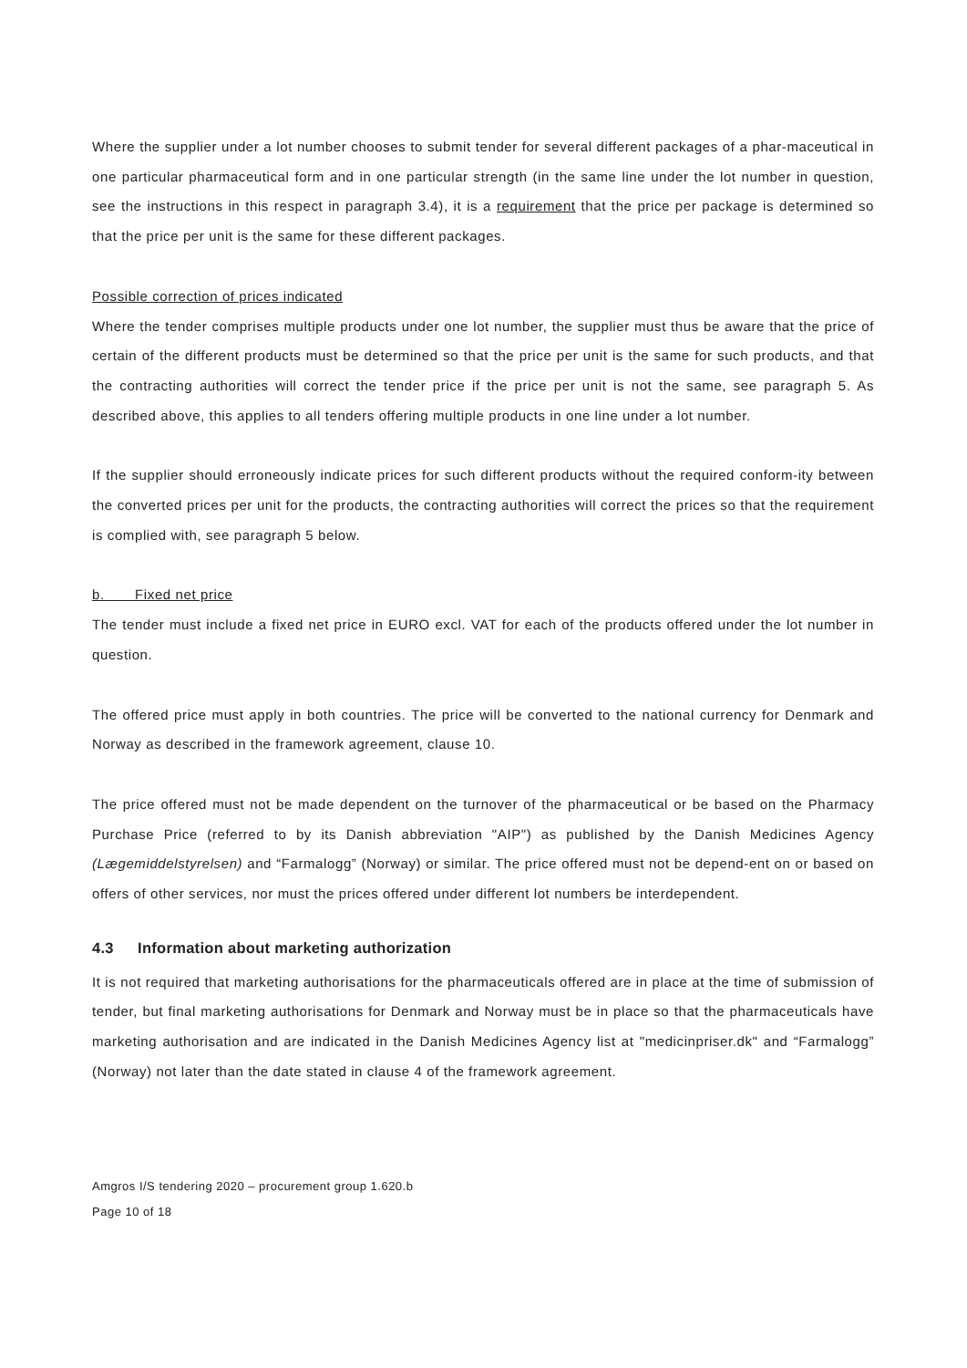Where the supplier under a lot number chooses to submit tender for several different packages of a phar-maceutical in one particular pharmaceutical form and in one particular strength (in the same line under the lot number in question, see the instructions in this respect in paragraph 3.4), it is a requirement that the price per package is determined so that the price per unit is the same for these different packages.
Possible correction of prices indicated
Where the tender comprises multiple products under one lot number, the supplier must thus be aware that the price of certain of the different products must be determined so that the price per unit is the same for such products, and that the contracting authorities will correct the tender price if the price per unit is not the same, see paragraph 5. As described above, this applies to all tenders offering multiple products in one line under a lot number.
If the supplier should erroneously indicate prices for such different products without the required conform-ity between the converted prices per unit for the products, the contracting authorities will correct the prices so that the requirement is complied with, see paragraph 5 below.
b. Fixed net price
The tender must include a fixed net price in EURO excl. VAT for each of the products offered under the lot number in question.
The offered price must apply in both countries. The price will be converted to the national currency for Denmark and Norway as described in the framework agreement, clause 10.
The price offered must not be made dependent on the turnover of the pharmaceutical or be based on the Pharmacy Purchase Price (referred to by its Danish abbreviation "AIP") as published by the Danish Medicines Agency (Lægemiddelstyrelsen) and “Farmalogg” (Norway) or similar. The price offered must not be depend-ent on or based on offers of other services, nor must the prices offered under different lot numbers be interdependent.
4.3 Information about marketing authorization
It is not required that marketing authorisations for the pharmaceuticals offered are in place at the time of submission of tender, but final marketing authorisations for Denmark and Norway must be in place so that the pharmaceuticals have marketing authorisation and are indicated in the Danish Medicines Agency list at "medicinpriser.dk" and “Farmalogg” (Norway) not later than the date stated in clause 4 of the framework agreement.
Amgros I/S tendering 2020 – procurement group 1.620.b
Page 10 of 18